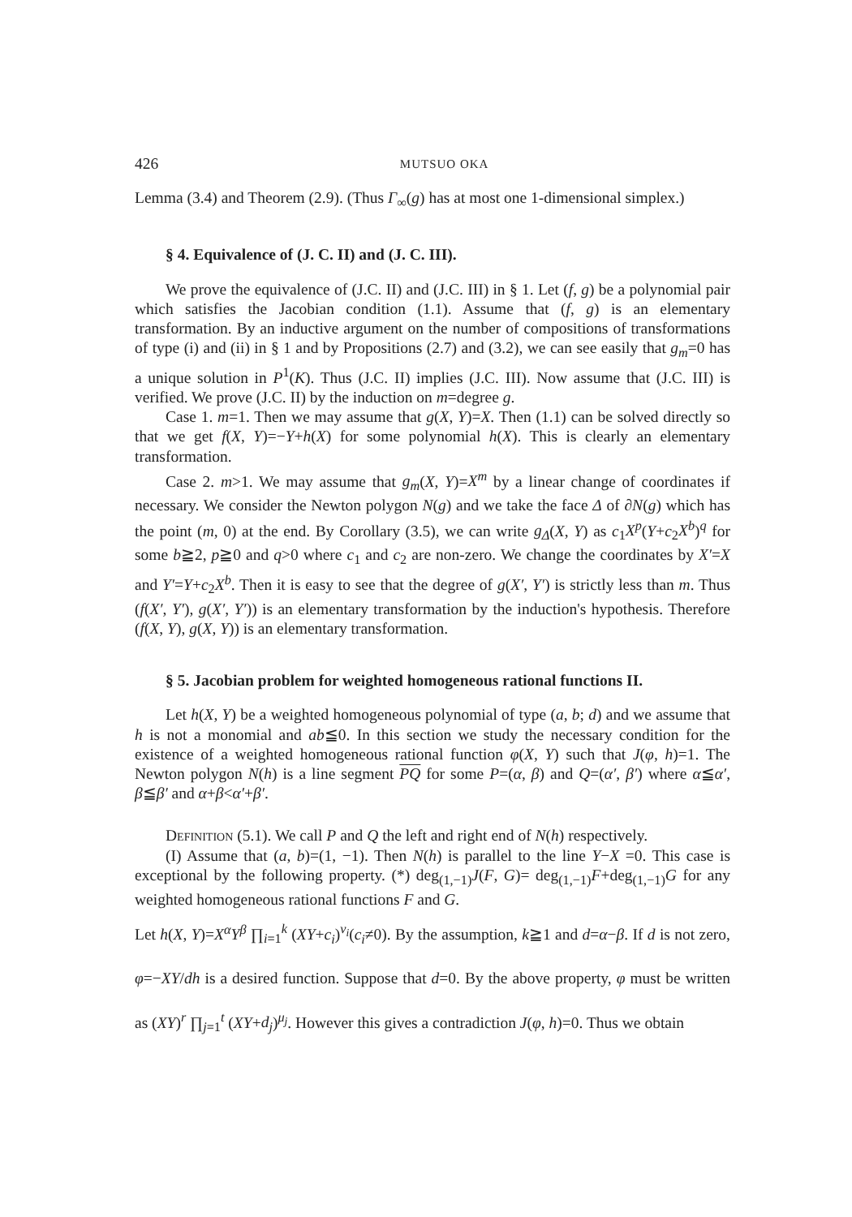426 MUTSUO OKA
Lemma (3.4) and Theorem (2.9). (Thus Γ<sub>∞</sub>(g) has at most one 1-dimensional simplex.)
§ 4. Equivalence of (J. C. II) and (J. C. III).
We prove the equivalence of (J.C. II) and (J.C. III) in § 1. Let (f, g) be a polynomial pair which satisfies the Jacobian condition (1.1). Assume that (f, g) is an elementary transformation. By an inductive argument on the number of compositions of transformations of type (i) and (ii) in § 1 and by Propositions (2.7) and (3.2), we can see easily that g<sub>m</sub>=0 has a unique solution in P<sup>1</sup>(K). Thus (J.C. II) implies (J.C. III). Now assume that (J.C. III) is verified. We prove (J.C. II) by the induction on m=degree g.
Case 1. m=1. Then we may assume that g(X, Y)=X. Then (1.1) can be solved directly so that we get f(X, Y)=−Y+h(X) for some polynomial h(X). This is clearly an elementary transformation.
Case 2. m>1. We may assume that g<sub>m</sub>(X, Y)=X<sup>m</sup> by a linear change of coordinates if necessary. We consider the Newton polygon N(g) and we take the face Δ of ∂N(g) which has the point (m, 0) at the end. By Corollary (3.5), we can write g<sub>Δ</sub>(X, Y) as c<sub>1</sub>X<sup>p</sup>(Y+c<sub>2</sub>X<sup>b</sup>)<sup>q</sup> for some b≧2, p≧0 and q>0 where c<sub>1</sub> and c<sub>2</sub> are non-zero. We change the coordinates by X′=X and Y′=Y+c<sub>2</sub>X<sup>b</sup>. Then it is easy to see that the degree of g(X′, Y′) is strictly less than m. Thus (f(X′, Y′), g(X′, Y′)) is an elementary transformation by the induction's hypothesis. Therefore (f(X, Y), g(X, Y)) is an elementary transformation.
§ 5. Jacobian problem for weighted homogeneous rational functions II.
Let h(X, Y) be a weighted homogeneous polynomial of type (a, b; d) and we assume that h is not a monomial and ab≦0. In this section we study the necessary condition for the existence of a weighted homogeneous rational function φ(X, Y) such that J(φ, h)=1. The Newton polygon N(h) is a line segment PQ for some P=(α, β) and Q=(α′, β′) where α≦α′, β≦β′ and α+β<α′+β′.
Definition (5.1). We call P and Q the left and right end of N(h) respectively.
(I) Assume that (a, b)=(1, −1). Then N(h) is parallel to the line Y−X =0. This case is exceptional by the following property. (*) deg<sub>(1,−1)</sub>J(F, G)= deg<sub>(1,−1)</sub>F+deg<sub>(1,−1)</sub>G for any weighted homogeneous rational functions F and G.
Let h(X, Y)=X<sup>α</sup>Y<sup>β</sup> ∏<sub>i=1</sub><sup>k</sup> (XY+c<sub>i</sub>)<sup>ν<sub>i</sub></sup>(c<sub>i</sub>≠0). By the assumption, k≧1 and d=α−β. If d is not zero, φ=−XY/dh is a desired function. Suppose that d=0. By the above property, φ must be written as (XY)<sup>r</sup> ∏<sub>j=1</sub><sup>t</sup> (XY+d<sub>j</sub>)<sup>μ<sub>j</sub></sup>. However this gives a contradiction J(φ, h)=0. Thus we obtain